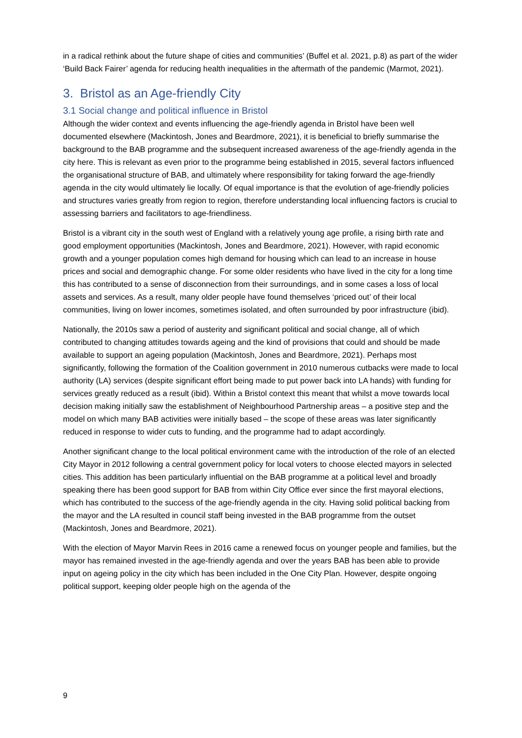in a radical rethink about the future shape of cities and communities’ (Buffel et al. 2021, p.8) as part of the wider ‘Build Back Fairer’ agenda for reducing health inequalities in the aftermath of the pandemic (Marmot, 2021).
3. Bristol as an Age-friendly City
3.1 Social change and political influence in Bristol
Although the wider context and events influencing the age-friendly agenda in Bristol have been well documented elsewhere (Mackintosh, Jones and Beardmore, 2021), it is beneficial to briefly summarise the background to the BAB programme and the subsequent increased awareness of the age-friendly agenda in the city here. This is relevant as even prior to the programme being established in 2015, several factors influenced the organisational structure of BAB, and ultimately where responsibility for taking forward the age-friendly agenda in the city would ultimately lie locally. Of equal importance is that the evolution of age-friendly policies and structures varies greatly from region to region, therefore understanding local influencing factors is crucial to assessing barriers and facilitators to age-friendliness.
Bristol is a vibrant city in the south west of England with a relatively young age profile, a rising birth rate and good employment opportunities (Mackintosh, Jones and Beardmore, 2021). However, with rapid economic growth and a younger population comes high demand for housing which can lead to an increase in house prices and social and demographic change. For some older residents who have lived in the city for a long time this has contributed to a sense of disconnection from their surroundings, and in some cases a loss of local assets and services. As a result, many older people have found themselves ‘priced out’ of their local communities, living on lower incomes, sometimes isolated, and often surrounded by poor infrastructure (ibid).
Nationally, the 2010s saw a period of austerity and significant political and social change, all of which contributed to changing attitudes towards ageing and the kind of provisions that could and should be made available to support an ageing population (Mackintosh, Jones and Beardmore, 2021). Perhaps most significantly, following the formation of the Coalition government in 2010 numerous cutbacks were made to local authority (LA) services (despite significant effort being made to put power back into LA hands) with funding for services greatly reduced as a result (ibid). Within a Bristol context this meant that whilst a move towards local decision making initially saw the establishment of Neighbourhood Partnership areas – a positive step and the model on which many BAB activities were initially based – the scope of these areas was later significantly reduced in response to wider cuts to funding, and the programme had to adapt accordingly.
Another significant change to the local political environment came with the introduction of the role of an elected City Mayor in 2012 following a central government policy for local voters to choose elected mayors in selected cities. This addition has been particularly influential on the BAB programme at a political level and broadly speaking there has been good support for BAB from within City Office ever since the first mayoral elections, which has contributed to the success of the age-friendly agenda in the city. Having solid political backing from the mayor and the LA resulted in council staff being invested in the BAB programme from the outset (Mackintosh, Jones and Beardmore, 2021).
With the election of Mayor Marvin Rees in 2016 came a renewed focus on younger people and families, but the mayor has remained invested in the age-friendly agenda and over the years BAB has been able to provide input on ageing policy in the city which has been included in the One City Plan. However, despite ongoing political support, keeping older people high on the agenda of the
9